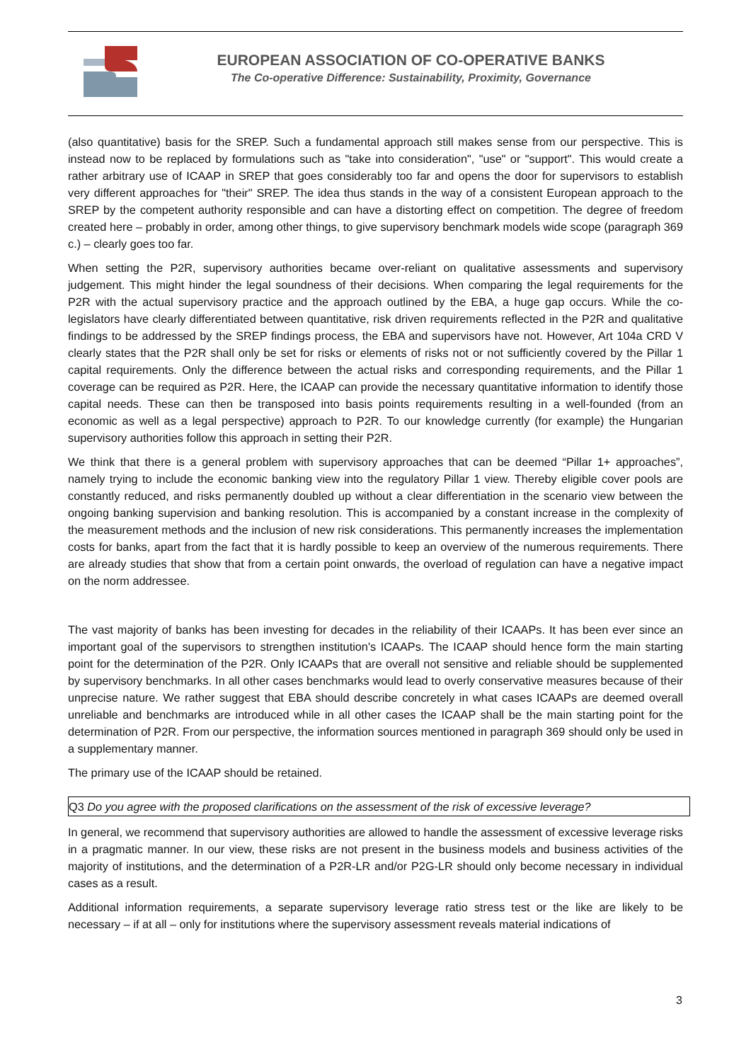EUROPEAN ASSOCIATION OF CO-OPERATIVE BANKS
The Co-operative Difference: Sustainability, Proximity, Governance
(also quantitative) basis for the SREP. Such a fundamental approach still makes sense from our perspective. This is instead now to be replaced by formulations such as "take into consideration", "use" or "support". This would create a rather arbitrary use of ICAAP in SREP that goes considerably too far and opens the door for supervisors to establish very different approaches for "their" SREP. The idea thus stands in the way of a consistent European approach to the SREP by the competent authority responsible and can have a distorting effect on competition. The degree of freedom created here – probably in order, among other things, to give supervisory benchmark models wide scope (paragraph 369 c.) – clearly goes too far.
When setting the P2R, supervisory authorities became over-reliant on qualitative assessments and supervisory judgement. This might hinder the legal soundness of their decisions. When comparing the legal requirements for the P2R with the actual supervisory practice and the approach outlined by the EBA, a huge gap occurs. While the co-legislators have clearly differentiated between quantitative, risk driven requirements reflected in the P2R and qualitative findings to be addressed by the SREP findings process, the EBA and supervisors have not. However, Art 104a CRD V clearly states that the P2R shall only be set for risks or elements of risks not or not sufficiently covered by the Pillar 1 capital requirements. Only the difference between the actual risks and corresponding requirements, and the Pillar 1 coverage can be required as P2R. Here, the ICAAP can provide the necessary quantitative information to identify those capital needs. These can then be transposed into basis points requirements resulting in a well-founded (from an economic as well as a legal perspective) approach to P2R. To our knowledge currently (for example) the Hungarian supervisory authorities follow this approach in setting their P2R.
We think that there is a general problem with supervisory approaches that can be deemed “Pillar 1+ approaches”, namely trying to include the economic banking view into the regulatory Pillar 1 view. Thereby eligible cover pools are constantly reduced, and risks permanently doubled up without a clear differentiation in the scenario view between the ongoing banking supervision and banking resolution. This is accompanied by a constant increase in the complexity of the measurement methods and the inclusion of new risk considerations. This permanently increases the implementation costs for banks, apart from the fact that it is hardly possible to keep an overview of the numerous requirements. There are already studies that show that from a certain point onwards, the overload of regulation can have a negative impact on the norm addressee.
The vast majority of banks has been investing for decades in the reliability of their ICAAPs. It has been ever since an important goal of the supervisors to strengthen institution's ICAAPs. The ICAAP should hence form the main starting point for the determination of the P2R. Only ICAAPs that are overall not sensitive and reliable should be supplemented by supervisory benchmarks. In all other cases benchmarks would lead to overly conservative measures because of their unprecise nature. We rather suggest that EBA should describe concretely in what cases ICAAPs are deemed overall unreliable and benchmarks are introduced while in all other cases the ICAAP shall be the main starting point for the determination of P2R. From our perspective, the information sources mentioned in paragraph 369 should only be used in a supplementary manner.
The primary use of the ICAAP should be retained.
Q3 Do you agree with the proposed clarifications on the assessment of the risk of excessive leverage?
In general, we recommend that supervisory authorities are allowed to handle the assessment of excessive leverage risks in a pragmatic manner. In our view, these risks are not present in the business models and business activities of the majority of institutions, and the determination of a P2R-LR and/or P2G-LR should only become necessary in individual cases as a result.
Additional information requirements, a separate supervisory leverage ratio stress test or the like are likely to be necessary – if at all – only for institutions where the supervisory assessment reveals material indications of
3